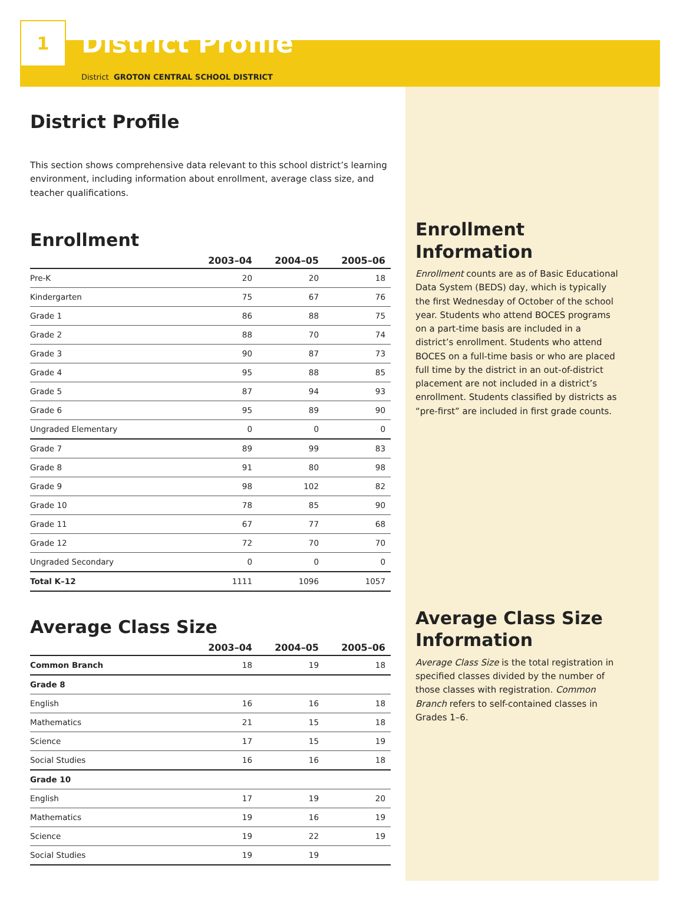1
District Profile
District GROTON CENTRAL SCHOOL DISTRICT
District Profile
This section shows comprehensive data relevant to this school district’s learning environment, including information about enrollment, average class size, and teacher qualifications.
Enrollment
| | 2003–04 | 2004–05 | 2005–06 |
| --- | --- | --- | --- |
| Pre-K | 20 | 20 | 18 |
| Kindergarten | 75 | 67 | 76 |
| Grade 1 | 86 | 88 | 75 |
| Grade 2 | 88 | 70 | 74 |
| Grade 3 | 90 | 87 | 73 |
| Grade 4 | 95 | 88 | 85 |
| Grade 5 | 87 | 94 | 93 |
| Grade 6 | 95 | 89 | 90 |
| Ungraded Elementary | 0 | 0 | 0 |
| Grade 7 | 89 | 99 | 83 |
| Grade 8 | 91 | 80 | 98 |
| Grade 9 | 98 | 102 | 82 |
| Grade 10 | 78 | 85 | 90 |
| Grade 11 | 67 | 77 | 68 |
| Grade 12 | 72 | 70 | 70 |
| Ungraded Secondary | 0 | 0 | 0 |
| Total K–12 | 1111 | 1096 | 1057 |
Average Class Size
| | 2003–04 | 2004–05 | 2005–06 |
| --- | --- | --- | --- |
| Common Branch | 18 | 19 | 18 |
| Grade 8 | | | |
| English | 16 | 16 | 18 |
| Mathematics | 21 | 15 | 18 |
| Science | 17 | 15 | 19 |
| Social Studies | 16 | 16 | 18 |
| Grade 10 | | | |
| English | 17 | 19 | 20 |
| Mathematics | 19 | 16 | 19 |
| Science | 19 | 22 | 19 |
| Social Studies | 19 | 19 | |
Enrollment Information
Enrollment counts are as of Basic Educational Data System (BEDS) day, which is typically the first Wednesday of October of the school year. Students who attend BOCES programs on a part-time basis are included in a district’s enrollment. Students who attend BOCES on a full-time basis or who are placed full time by the district in an out-of-district placement are not included in a district’s enrollment. Students classified by districts as “pre-first” are included in first grade counts.
Average Class Size Information
Average Class Size is the total registration in specified classes divided by the number of those classes with registration. Common Branch refers to self-contained classes in Grades 1–6.